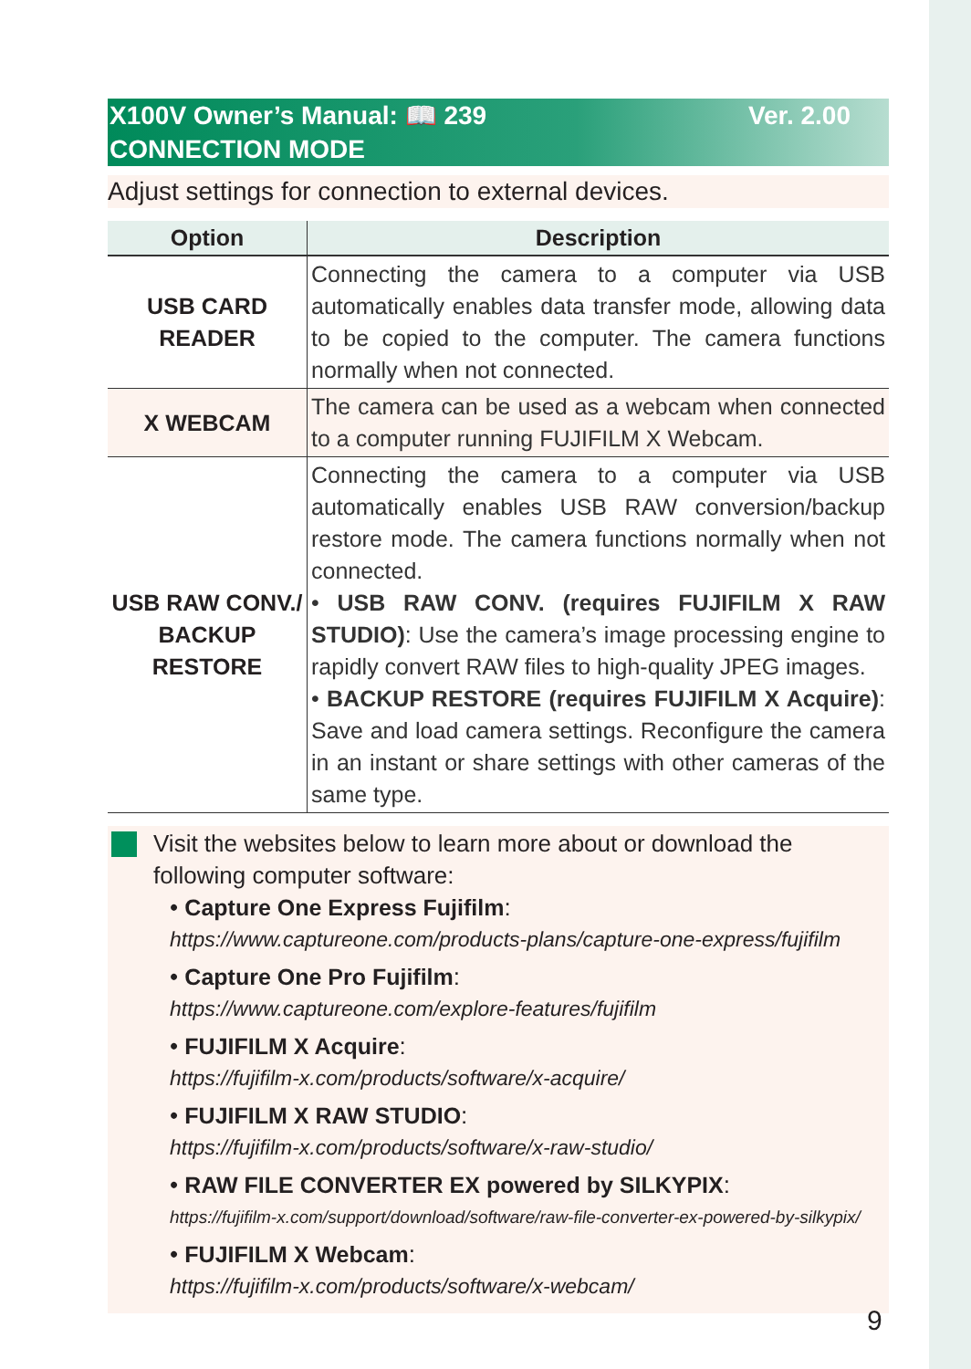X100V Owner’s Manual: 📖 239 Ver. 2.00
CONNECTION MODE
Adjust settings for connection to external devices.
| Option | Description |
| --- | --- |
| USB CARD READER | Connecting the camera to a computer via USB automatically enables data transfer mode, allowing data to be copied to the computer. The camera functions normally when not connected. |
| X WEBCAM | The camera can be used as a webcam when connected to a computer running FUJIFILM X Webcam. |
| USB RAW CONV./ BACKUP RESTORE | Connecting the camera to a computer via USB automatically enables USB RAW conversion/backup restore mode. The camera functions normally when not connected. • USB RAW CONV. (requires FUJIFILM X RAW STUDIO) : Use the camera’s image processing engine to rapidly convert RAW files to high-quality JPEG images. • BACKUP RESTORE (requires FUJIFILM X Acquire) : Save and load camera settings. Reconfigure the camera in an instant or share settings with other cameras of the same type. |
Visit the websites below to learn more about or download the following computer software:
• Capture One Express Fujifilm:
https://www.captureone.com/products-plans/capture-one-express/fujifilm
• Capture One Pro Fujifilm:
https://www.captureone.com/explore-features/fujifilm
• FUJIFILM X Acquire:
https://fujifilm-x.com/products/software/x-acquire/
• FUJIFILM X RAW STUDIO:
https://fujifilm-x.com/products/software/x-raw-studio/
• RAW FILE CONVERTER EX powered by SILKYPIX:
https://fujifilm-x.com/support/download/software/raw-file-converter-ex-powered-by-silkypix/
• FUJIFILM X Webcam:
https://fujifilm-x.com/products/software/x-webcam/
9